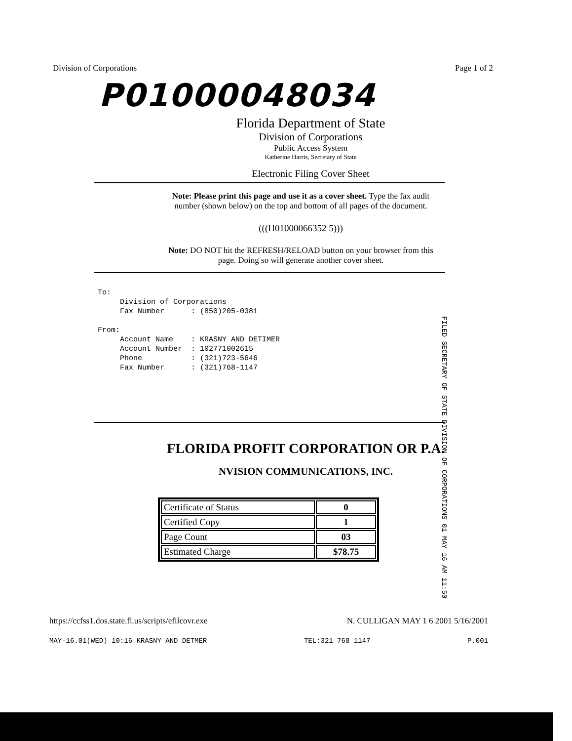Division of Corporations Page 1 of 2
P01000048034
Florida Department of State
Division of Corporations
Public Access System
Katherine Harris, Secretary of State
Electronic Filing Cover Sheet
Note: Please print this page and use it as a cover sheet. Type the fax audit
number (shown below) on the top and bottom of all pages of the document.
(((H01000066352 5)))
Note: DO NOT hit the REFRESH/RELOAD button on your browser from this
page. Doing so will generate another cover sheet.
To: Division of Corporations Fax Number : (850)205-0381 From: Account Name : KRASNY AND DETIMER Account Number : 102771002615 Phone : (321)723-5646 Fax Number : (321)768-1147
FILED SECRETARY OF STATE DIVISION OF CORPORATIONS 01 MAY 16 AM 11:50
FLORIDA PROFIT CORPORATION OR P.A.
NVISION COMMUNICATIONS, INC.
| Certificate of Status | 0 |
| Certified Copy | 1 |
| Page Count | 03 |
| Estimated Charge | $78.75 |
https://ccfss1.dos.state.fl.us/scripts/efilcovr.exe N. CULLIGAN MAY 1 6 2001 5/16/2001
MAY-16.01(WED) 10:16 KRASNY AND DETMER TEL:321 768 1147 P.001